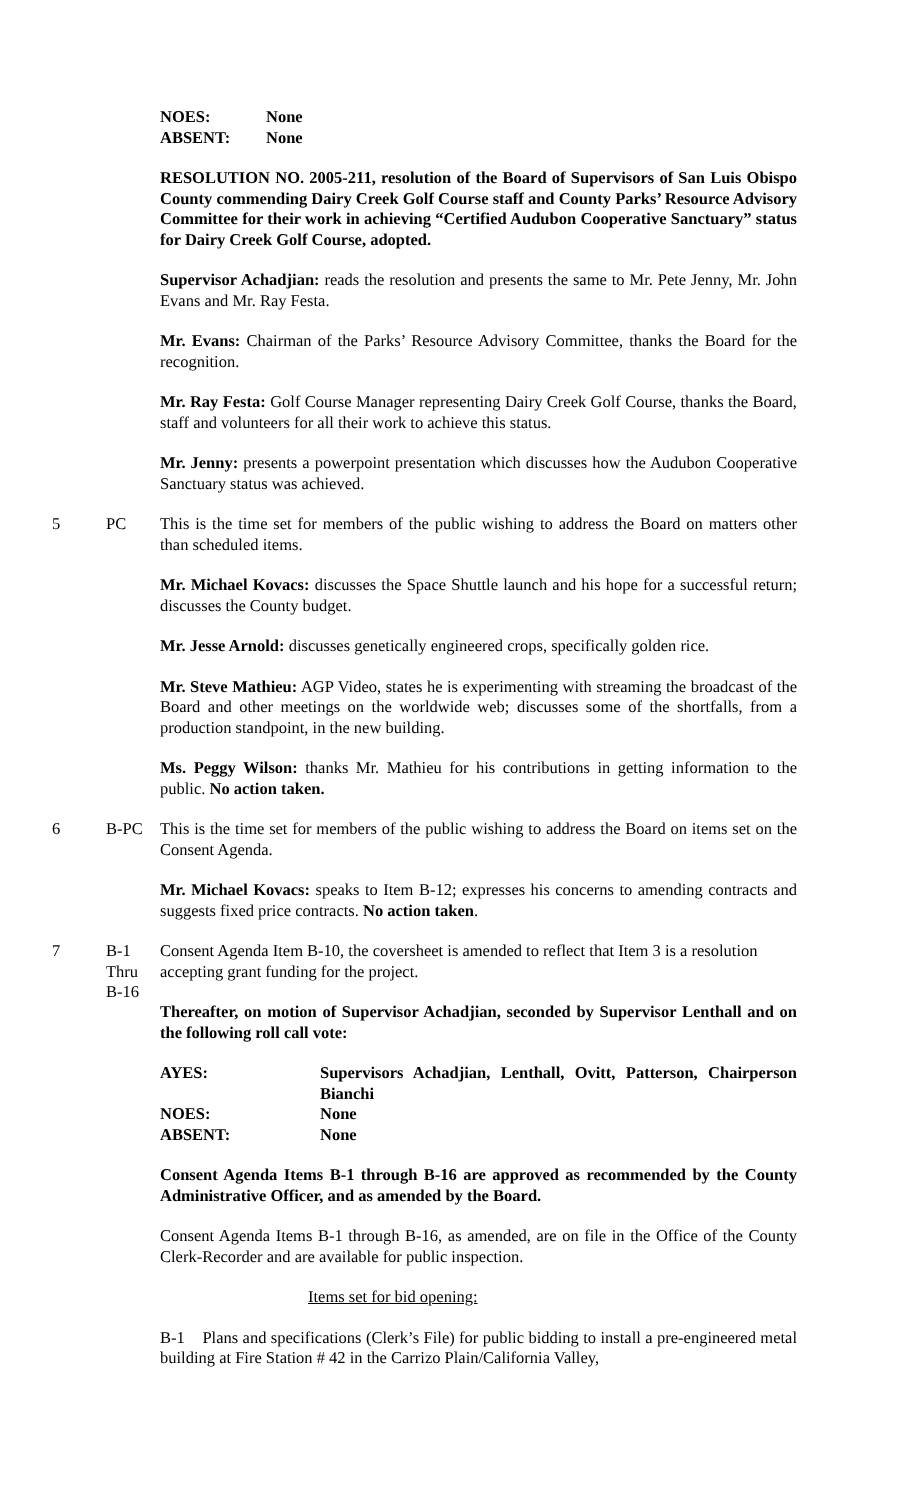NOES: None
ABSENT: None
RESOLUTION NO. 2005-211, resolution of the Board of Supervisors of San Luis Obispo County commending Dairy Creek Golf Course staff and County Parks’ Resource Advisory Committee for their work in achieving “Certified Audubon Cooperative Sanctuary” status for Dairy Creek Golf Course, adopted.
Supervisor Achadjian: reads the resolution and presents the same to Mr. Pete Jenny, Mr. John Evans and Mr. Ray Festa.
Mr. Evans: Chairman of the Parks’ Resource Advisory Committee, thanks the Board for the recognition.
Mr. Ray Festa: Golf Course Manager representing Dairy Creek Golf Course, thanks the Board, staff and volunteers for all their work to achieve this status.
Mr. Jenny: presents a powerpoint presentation which discusses how the Audubon Cooperative Sanctuary status was achieved.
5 PC This is the time set for members of the public wishing to address the Board on matters other than scheduled items.
Mr. Michael Kovacs: discusses the Space Shuttle launch and his hope for a successful return; discusses the County budget.
Mr. Jesse Arnold: discusses genetically engineered crops, specifically golden rice.
Mr. Steve Mathieu: AGP Video, states he is experimenting with streaming the broadcast of the Board and other meetings on the worldwide web; discusses some of the shortfalls, from a production standpoint, in the new building.
Ms. Peggy Wilson: thanks Mr. Mathieu for his contributions in getting information to the public. No action taken.
6 B-PC This is the time set for members of the public wishing to address the Board on items set on the Consent Agenda.
Mr. Michael Kovacs: speaks to Item B-12; expresses his concerns to amending contracts and suggests fixed price contracts. No action taken.
7 B-1
Thru
B-16
Consent Agenda Item B-10, the coversheet is amended to reflect that Item 3 is a resolution accepting grant funding for the project.
Thereafter, on motion of Supervisor Achadjian, seconded by Supervisor Lenthall and on the following roll call vote:
AYES: Supervisors Achadjian, Lenthall, Ovitt, Patterson, Chairperson Bianchi
NOES: None
ABSENT: None
Consent Agenda Items B-1 through B-16 are approved as recommended by the County Administrative Officer, and as amended by the Board.
Consent Agenda Items B-1 through B-16, as amended, are on file in the Office of the County Clerk-Recorder and are available for public inspection.
Items set for bid opening:
B-1 Plans and specifications (Clerk’s File) for public bidding to install a pre-engineered metal building at Fire Station # 42 in the Carrizo Plain/California Valley,